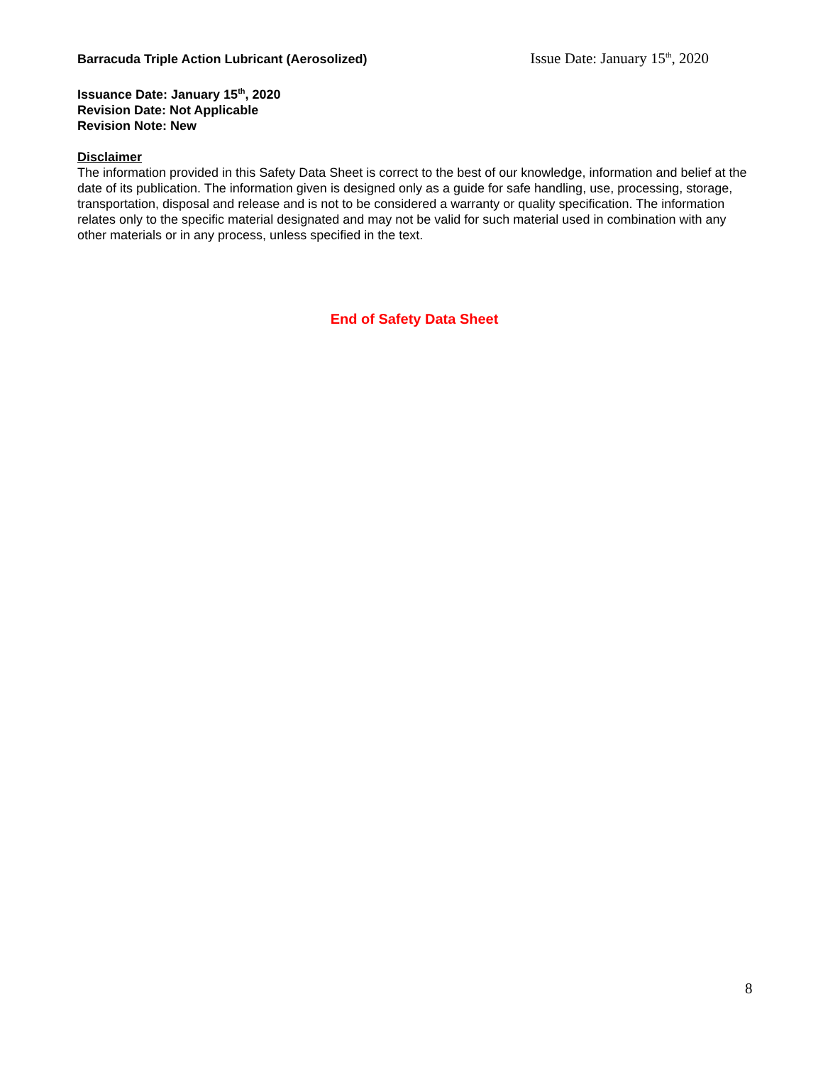Barracuda Triple Action Lubricant (Aerosolized) Issue Date: January 15<sup>th</sup>, 2020
Issuance Date: January 15<sup>th</sup>, 2020
Revision Date: Not Applicable
Revision Note: New
Disclaimer
The information provided in this Safety Data Sheet is correct to the best of our knowledge, information and belief at the date of its publication. The information given is designed only as a guide for safe handling, use, processing, storage, transportation, disposal and release and is not to be considered a warranty or quality specification. The information relates only to the specific material designated and may not be valid for such material used in combination with any other materials or in any process, unless specified in the text.
End of Safety Data Sheet
8